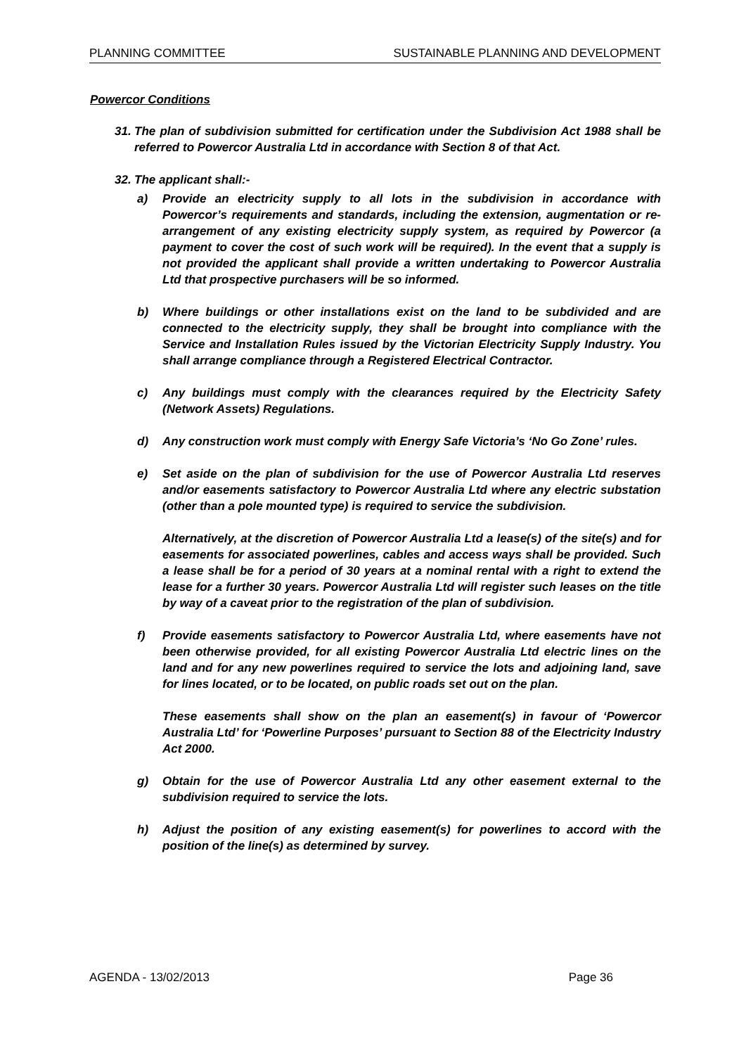PLANNING COMMITTEE SUSTAINABLE PLANNING AND DEVELOPMENT
Powercor Conditions
31.
The plan of subdivision submitted for certification under the Subdivision Act 1988 shall be referred to Powercor Australia Ltd in accordance with Section 8 of that Act.
32.
The applicant shall:-
a) Provide an electricity supply to all lots in the subdivision in accordance with Powercor’s requirements and standards, including the extension, augmentation or re-arrangement of any existing electricity supply system, as required by Powercor (a payment to cover the cost of such work will be required). In the event that a supply is not provided the applicant shall provide a written undertaking to Powercor Australia Ltd that prospective purchasers will be so informed.
b) Where buildings or other installations exist on the land to be subdivided and are connected to the electricity supply, they shall be brought into compliance with the Service and Installation Rules issued by the Victorian Electricity Supply Industry. You shall arrange compliance through a Registered Electrical Contractor.
c) Any buildings must comply with the clearances required by the Electricity Safety (Network Assets) Regulations.
d) Any construction work must comply with Energy Safe Victoria’s ‘No Go Zone’ rules.
e) Set aside on the plan of subdivision for the use of Powercor Australia Ltd reserves and/or easements satisfactory to Powercor Australia Ltd where any electric substation (other than a pole mounted type) is required to service the subdivision.
Alternatively, at the discretion of Powercor Australia Ltd a lease(s) of the site(s) and for easements for associated powerlines, cables and access ways shall be provided. Such a lease shall be for a period of 30 years at a nominal rental with a right to extend the lease for a further 30 years. Powercor Australia Ltd will register such leases on the title by way of a caveat prior to the registration of the plan of subdivision.
f) Provide easements satisfactory to Powercor Australia Ltd, where easements have not been otherwise provided, for all existing Powercor Australia Ltd electric lines on the land and for any new powerlines required to service the lots and adjoining land, save for lines located, or to be located, on public roads set out on the plan.
These easements shall show on the plan an easement(s) in favour of ‘Powercor Australia Ltd’ for ‘Powerline Purposes’ pursuant to Section 88 of the Electricity Industry Act 2000.
g) Obtain for the use of Powercor Australia Ltd any other easement external to the subdivision required to service the lots.
h) Adjust the position of any existing easement(s) for powerlines to accord with the position of the line(s) as determined by survey.
AGENDA - 13/02/2013 Page 36